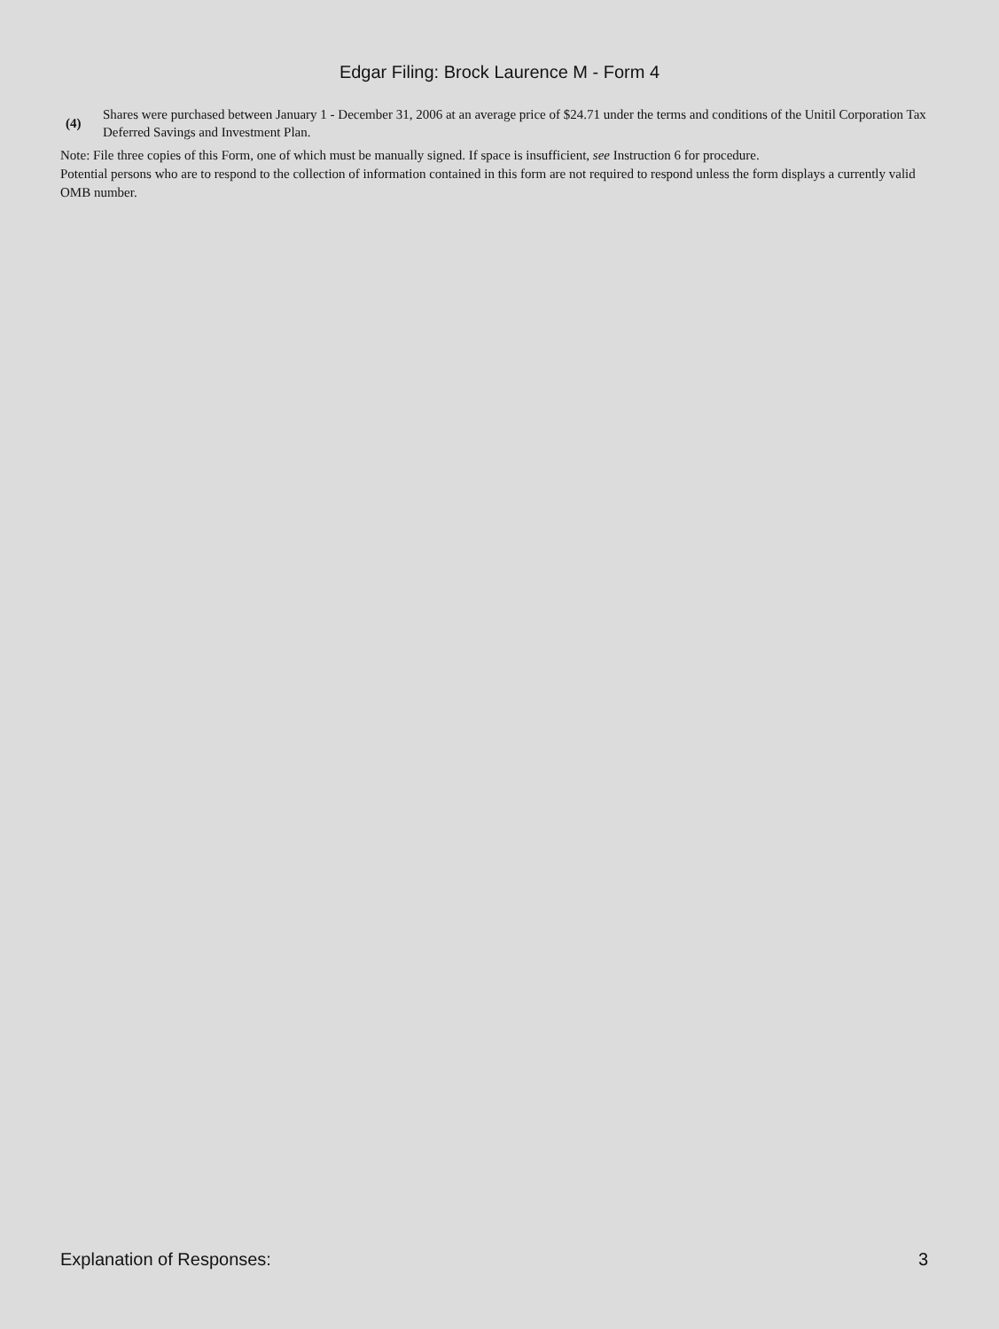Edgar Filing: Brock Laurence M - Form 4
(4)
Shares were purchased between January 1 - December 31, 2006 at an average price of $24.71 under the terms and conditions of the Unitil Corporation Tax Deferred Savings and Investment Plan.
Note: File three copies of this Form, one of which must be manually signed. If space is insufficient, see Instruction 6 for procedure.
Potential persons who are to respond to the collection of information contained in this form are not required to respond unless the form displays a currently valid OMB number.
Explanation of Responses: 3